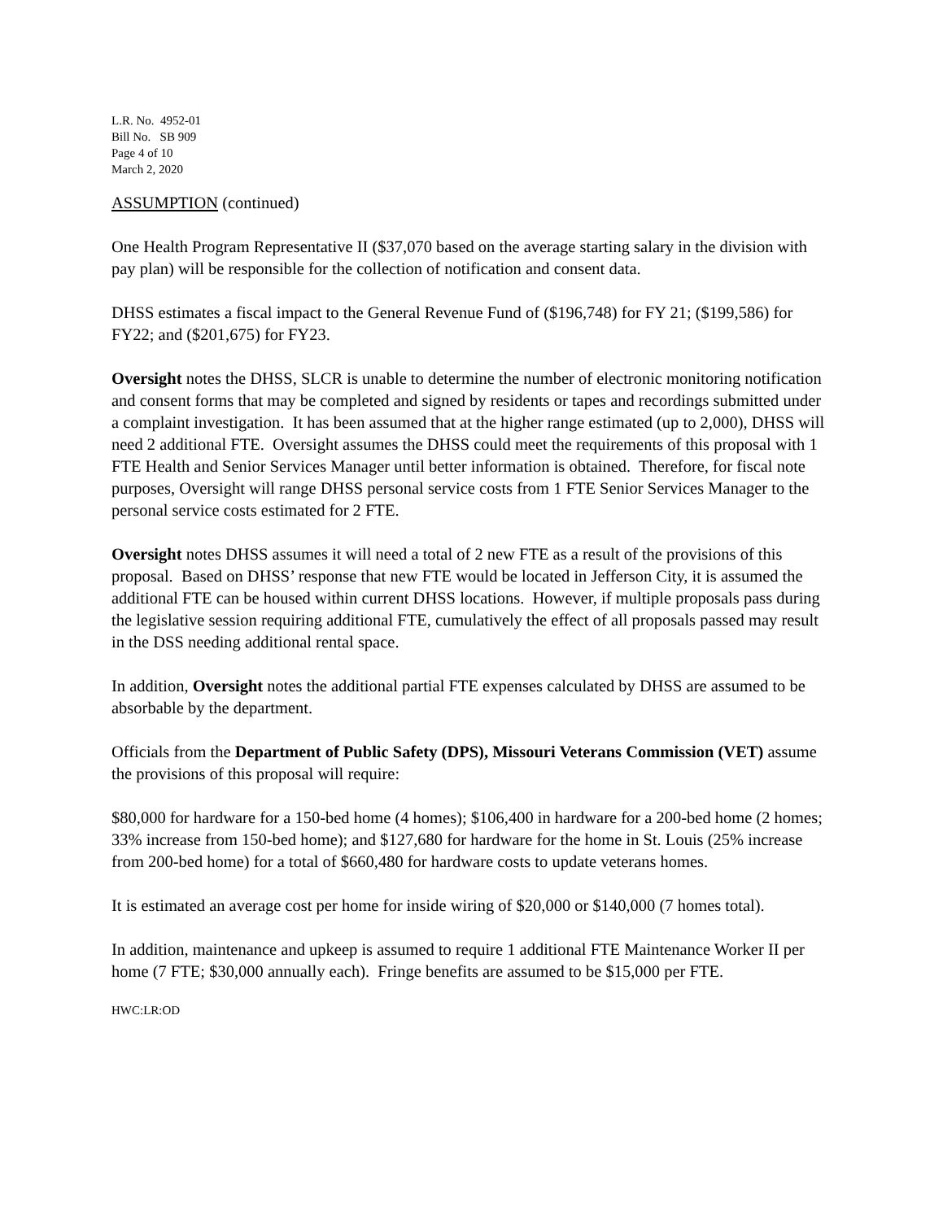L.R. No. 4952-01
Bill No. SB 909
Page 4 of 10
March 2, 2020
ASSUMPTION (continued)
One Health Program Representative II ($37,070 based on the average starting salary in the division with pay plan) will be responsible for the collection of notification and consent data.
DHSS estimates a fiscal impact to the General Revenue Fund of ($196,748) for FY 21; ($199,586) for FY22; and ($201,675) for FY23.
Oversight notes the DHSS, SLCR is unable to determine the number of electronic monitoring notification and consent forms that may be completed and signed by residents or tapes and recordings submitted under a complaint investigation. It has been assumed that at the higher range estimated (up to 2,000), DHSS will need 2 additional FTE. Oversight assumes the DHSS could meet the requirements of this proposal with 1 FTE Health and Senior Services Manager until better information is obtained. Therefore, for fiscal note purposes, Oversight will range DHSS personal service costs from 1 FTE Senior Services Manager to the personal service costs estimated for 2 FTE.
Oversight notes DHSS assumes it will need a total of 2 new FTE as a result of the provisions of this proposal. Based on DHSS’ response that new FTE would be located in Jefferson City, it is assumed the additional FTE can be housed within current DHSS locations. However, if multiple proposals pass during the legislative session requiring additional FTE, cumulatively the effect of all proposals passed may result in the DSS needing additional rental space.
In addition, Oversight notes the additional partial FTE expenses calculated by DHSS are assumed to be absorbable by the department.
Officials from the Department of Public Safety (DPS), Missouri Veterans Commission (VET) assume the provisions of this proposal will require:
$80,000 for hardware for a 150-bed home (4 homes); $106,400 in hardware for a 200-bed home (2 homes; 33% increase from 150-bed home); and $127,680 for hardware for the home in St. Louis (25% increase from 200-bed home) for a total of $660,480 for hardware costs to update veterans homes.
It is estimated an average cost per home for inside wiring of $20,000 or $140,000 (7 homes total).
In addition, maintenance and upkeep is assumed to require 1 additional FTE Maintenance Worker II per home (7 FTE; $30,000 annually each). Fringe benefits are assumed to be $15,000 per FTE.
HWC:LR:OD